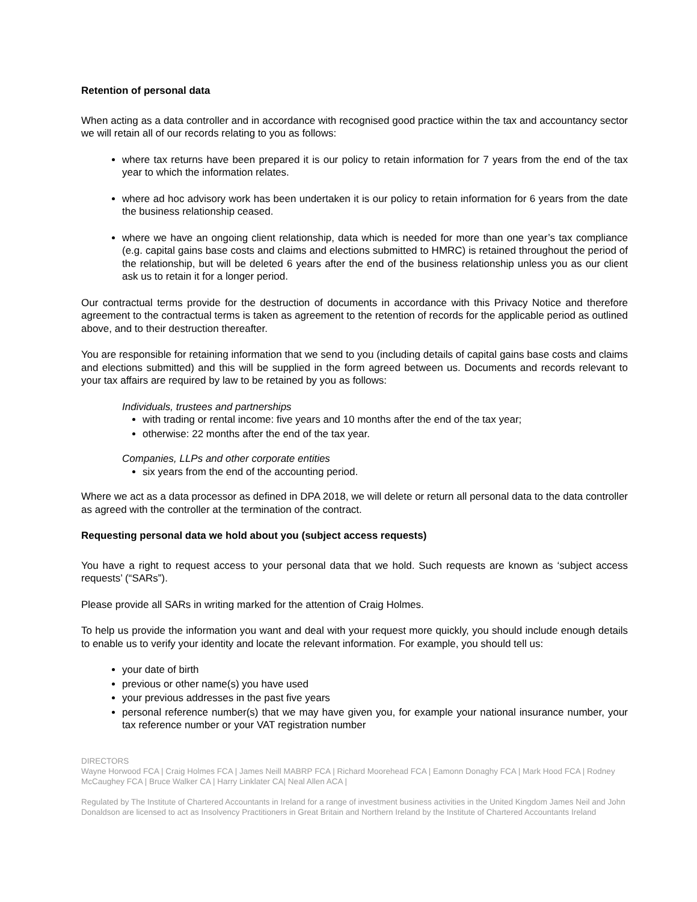Retention of personal data
When acting as a data controller and in accordance with recognised good practice within the tax and accountancy sector we will retain all of our records relating to you as follows:
where tax returns have been prepared it is our policy to retain information for 7 years from the end of the tax year to which the information relates.
where ad hoc advisory work has been undertaken it is our policy to retain information for 6 years from the date the business relationship ceased.
where we have an ongoing client relationship, data which is needed for more than one year’s tax compliance (e.g. capital gains base costs and claims and elections submitted to HMRC) is retained throughout the period of the relationship, but will be deleted 6 years after the end of the business relationship unless you as our client ask us to retain it for a longer period.
Our contractual terms provide for the destruction of documents in accordance with this Privacy Notice and therefore agreement to the contractual terms is taken as agreement to the retention of records for the applicable period as outlined above, and to their destruction thereafter.
You are responsible for retaining information that we send to you (including details of capital gains base costs and claims and elections submitted) and this will be supplied in the form agreed between us. Documents and records relevant to your tax affairs are required by law to be retained by you as follows:
Individuals, trustees and partnerships
with trading or rental income: five years and 10 months after the end of the tax year;
otherwise: 22 months after the end of the tax year.
Companies, LLPs and other corporate entities
six years from the end of the accounting period.
Where we act as a data processor as defined in DPA 2018, we will delete or return all personal data to the data controller as agreed with the controller at the termination of the contract.
Requesting personal data we hold about you (subject access requests)
You have a right to request access to your personal data that we hold. Such requests are known as ‘subject access requests’ (“SARs”).
Please provide all SARs in writing marked for the attention of Craig Holmes.
To help us provide the information you want and deal with your request more quickly, you should include enough details to enable us to verify your identity and locate the relevant information. For example, you should tell us:
your date of birth
previous or other name(s) you have used
your previous addresses in the past five years
personal reference number(s) that we may have given you, for example your national insurance number, your tax reference number or your VAT registration number
DIRECTORS
Wayne Horwood FCA | Craig Holmes FCA | James Neill MABRP FCA | Richard Moorehead FCA | Eamonn Donaghy FCA | Mark Hood FCA | Rodney McCaughey FCA | Bruce Walker CA | Harry Linklater CA| Neal Allen ACA |
Regulated by The Institute of Chartered Accountants in Ireland for a range of investment business activities in the United Kingdom James Neil and John Donaldson are licensed to act as Insolvency Practitioners in Great Britain and Northern Ireland by the Institute of Chartered Accountants Ireland